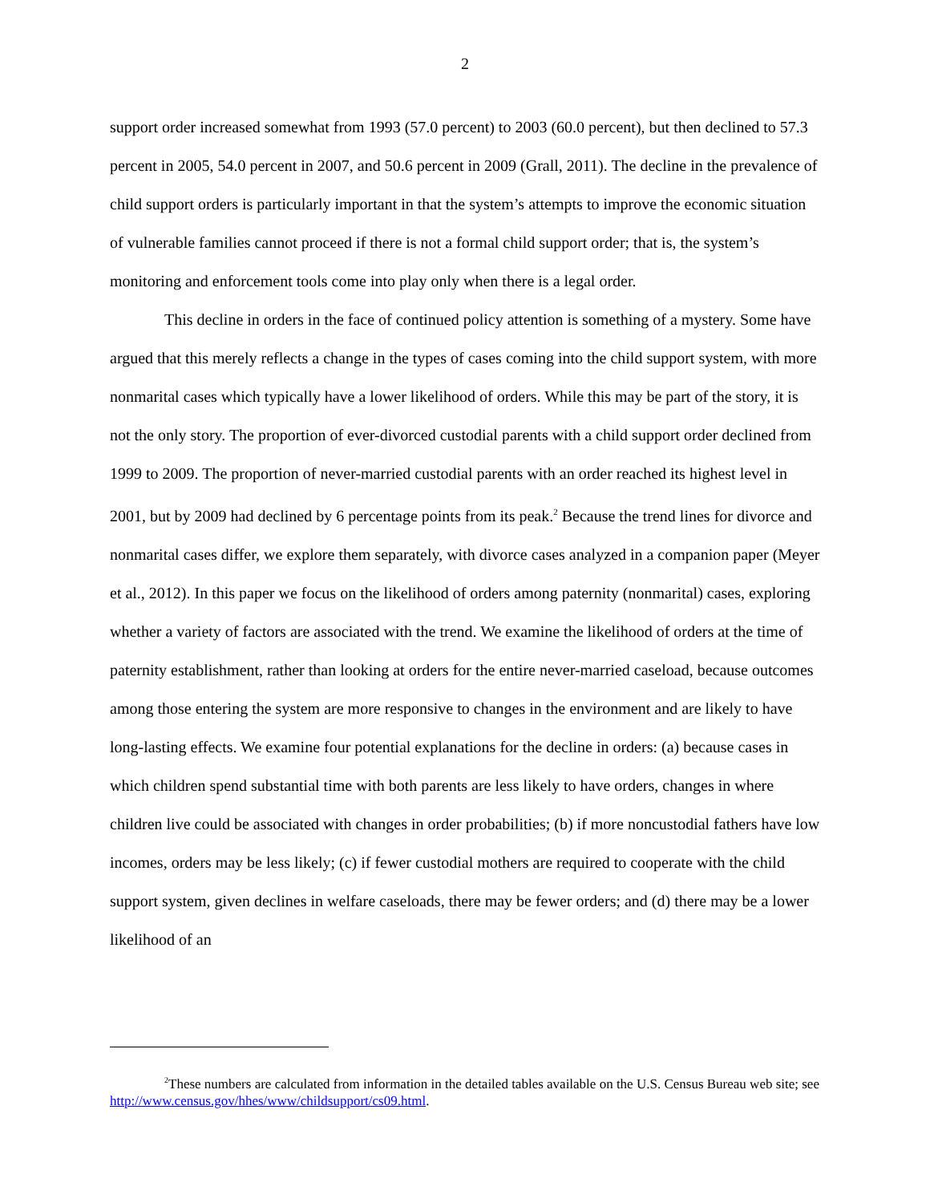2
support order increased somewhat from 1993 (57.0 percent) to 2003 (60.0 percent), but then declined to 57.3 percent in 2005, 54.0 percent in 2007, and 50.6 percent in 2009 (Grall, 2011). The decline in the prevalence of child support orders is particularly important in that the system’s attempts to improve the economic situation of vulnerable families cannot proceed if there is not a formal child support order; that is, the system’s monitoring and enforcement tools come into play only when there is a legal order.
This decline in orders in the face of continued policy attention is something of a mystery. Some have argued that this merely reflects a change in the types of cases coming into the child support system, with more nonmarital cases which typically have a lower likelihood of orders. While this may be part of the story, it is not the only story. The proportion of ever-divorced custodial parents with a child support order declined from 1999 to 2009. The proportion of never-married custodial parents with an order reached its highest level in 2001, but by 2009 had declined by 6 percentage points from its peak.<sup>2</sup> Because the trend lines for divorce and nonmarital cases differ, we explore them separately, with divorce cases analyzed in a companion paper (Meyer et al., 2012). In this paper we focus on the likelihood of orders among paternity (nonmarital) cases, exploring whether a variety of factors are associated with the trend. We examine the likelihood of orders at the time of paternity establishment, rather than looking at orders for the entire never-married caseload, because outcomes among those entering the system are more responsive to changes in the environment and are likely to have long-lasting effects. We examine four potential explanations for the decline in orders: (a) because cases in which children spend substantial time with both parents are less likely to have orders, changes in where children live could be associated with changes in order probabilities; (b) if more noncustodial fathers have low incomes, orders may be less likely; (c) if fewer custodial mothers are required to cooperate with the child support system, given declines in welfare caseloads, there may be fewer orders; and (d) there may be a lower likelihood of an
<sup>2</sup> These numbers are calculated from information in the detailed tables available on the U.S. Census Bureau web site; see http://www.census.gov/hhes/www/childsupport/cs09.html.